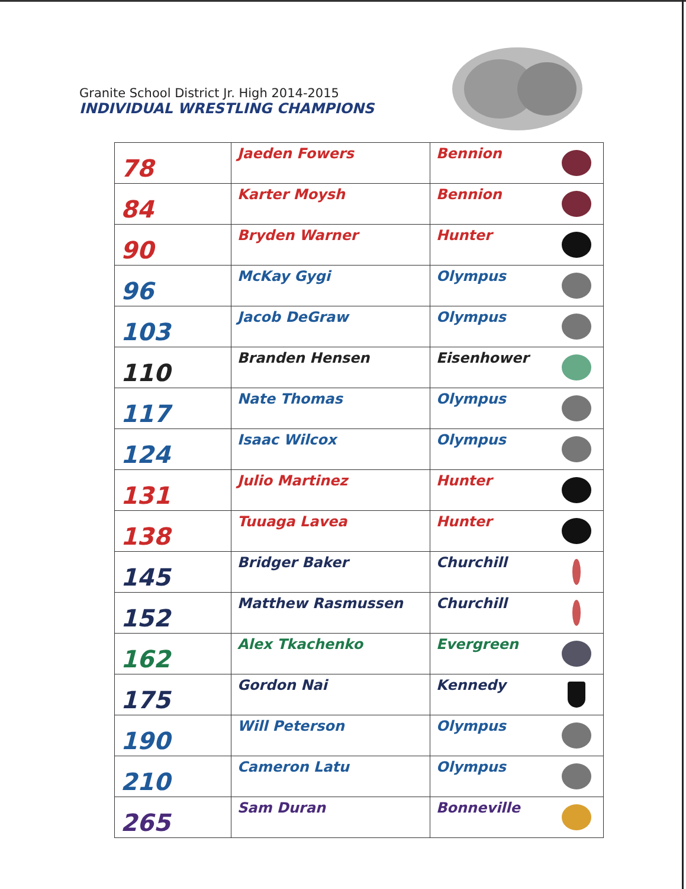Granite School District Jr. High 2014-2015
INDIVIDUAL WRESTLING CHAMPIONS
| 78 | Jaeden Fowers | Bennion | |
| 84 | Karter Moysh | Bennion | |
| 90 | Bryden Warner | Hunter | |
| 96 | McKay Gygi | Olympus | |
| 103 | Jacob DeGraw | Olympus | |
| 110 | Branden Hensen | Eisenhower | |
| 117 | Nate Thomas | Olympus | |
| 124 | Isaac Wilcox | Olympus | |
| 131 | Julio Martinez | Hunter | |
| 138 | Tuuaga Lavea | Hunter | |
| 145 | Bridger Baker | Churchill | |
| 152 | Matthew Rasmussen | Churchill | |
| 162 | Alex Tkachenko | Evergreen | |
| 175 | Gordon Nai | Kennedy | |
| 190 | Will Peterson | Olympus | |
| 210 | Cameron Latu | Olympus | |
| 265 | Sam Duran | Bonneville | |